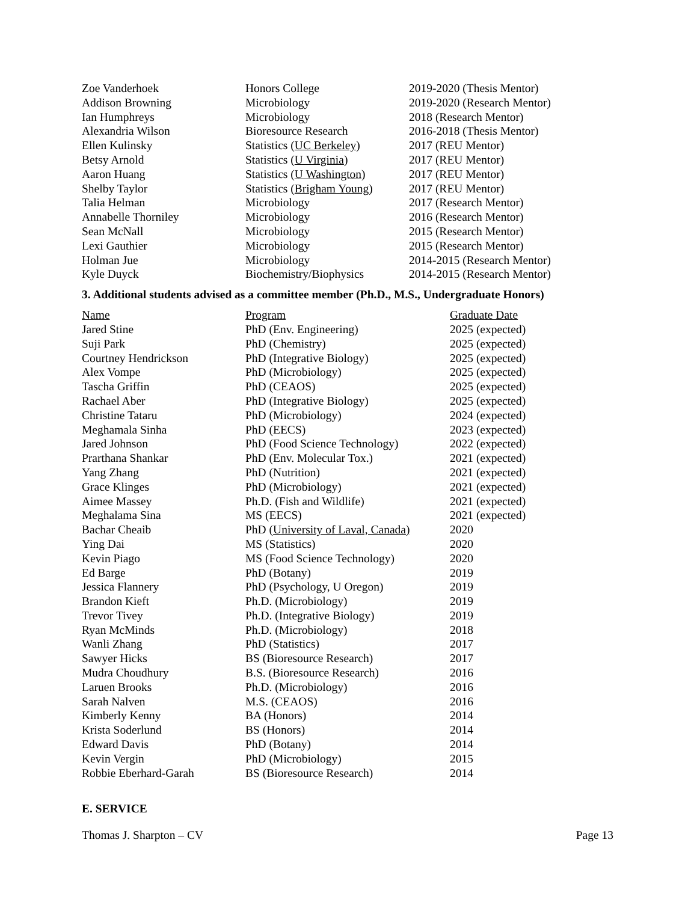| Zoe Vanderhoek | Honors College | 2019-2020 (Thesis Mentor) |
| Addison Browning | Microbiology | 2019-2020 (Research Mentor) |
| Ian Humphreys | Microbiology | 2018 (Research Mentor) |
| Alexandria Wilson | Bioresource Research | 2016-2018 (Thesis Mentor) |
| Ellen Kulinsky | Statistics ( UC Berkeley ) | 2017 (REU Mentor) |
| Betsy Arnold | Statistics ( U Virginia ) | 2017 (REU Mentor) |
| Aaron Huang | Statistics ( U Washington ) | 2017 (REU Mentor) |
| Shelby Taylor | Statistics ( Brigham Young ) | 2017 (REU Mentor) |
| Talia Helman | Microbiology | 2017 (Research Mentor) |
| Annabelle Thorniley | Microbiology | 2016 (Research Mentor) |
| Sean McNall | Microbiology | 2015 (Research Mentor) |
| Lexi Gauthier | Microbiology | 2015 (Research Mentor) |
| Holman Jue | Microbiology | 2014-2015 (Research Mentor) |
| Kyle Duyck | Biochemistry/Biophysics | 2014-2015 (Research Mentor) |
3. Additional students advised as a committee member (Ph.D., M.S., Undergraduate Honors)
| Name | Program | Graduate Date |
| --- | --- | --- |
| Jared Stine | PhD (Env. Engineering) | 2025 (expected) |
| Suji Park | PhD (Chemistry) | 2025 (expected) |
| Courtney Hendrickson | PhD (Integrative Biology) | 2025 (expected) |
| Alex Vompe | PhD (Microbiology) | 2025 (expected) |
| Tascha Griffin | PhD (CEAOS) | 2025 (expected) |
| Rachael Aber | PhD (Integrative Biology) | 2025 (expected) |
| Christine Tataru | PhD (Microbiology) | 2024 (expected) |
| Meghamala Sinha | PhD (EECS) | 2023 (expected) |
| Jared Johnson | PhD (Food Science Technology) | 2022 (expected) |
| Prarthana Shankar | PhD (Env. Molecular Tox.) | 2021 (expected) |
| Yang Zhang | PhD (Nutrition) | 2021 (expected) |
| Grace Klinges | PhD (Microbiology) | 2021 (expected) |
| Aimee Massey | Ph.D. (Fish and Wildlife) | 2021 (expected) |
| Meghalama Sina | MS (EECS) | 2021 (expected) |
| Bachar Cheaib | PhD ( University of Laval, Canada) | 2020 |
| Ying Dai | MS (Statistics) | 2020 |
| Kevin Piago | MS (Food Science Technology) | 2020 |
| Ed Barge | PhD (Botany) | 2019 |
| Jessica Flannery | PhD (Psychology, U Oregon) | 2019 |
| Brandon Kieft | Ph.D. (Microbiology) | 2019 |
| Trevor Tivey | Ph.D. (Integrative Biology) | 2019 |
| Ryan McMinds | Ph.D. (Microbiology) | 2018 |
| Wanli Zhang | PhD (Statistics) | 2017 |
| Sawyer Hicks | BS (Bioresource Research) | 2017 |
| Mudra Choudhury | B.S. (Bioresource Research) | 2016 |
| Laruen Brooks | Ph.D. (Microbiology) | 2016 |
| Sarah Nalven | M.S. (CEAOS) | 2016 |
| Kimberly Kenny | BA (Honors) | 2014 |
| Krista Soderlund | BS (Honors) | 2014 |
| Edward Davis | PhD (Botany) | 2014 |
| Kevin Vergin | PhD (Microbiology) | 2015 |
| Robbie Eberhard-Garah | BS (Bioresource Research) | 2014 |
E. SERVICE
Thomas J. Sharpton – CV Page 13